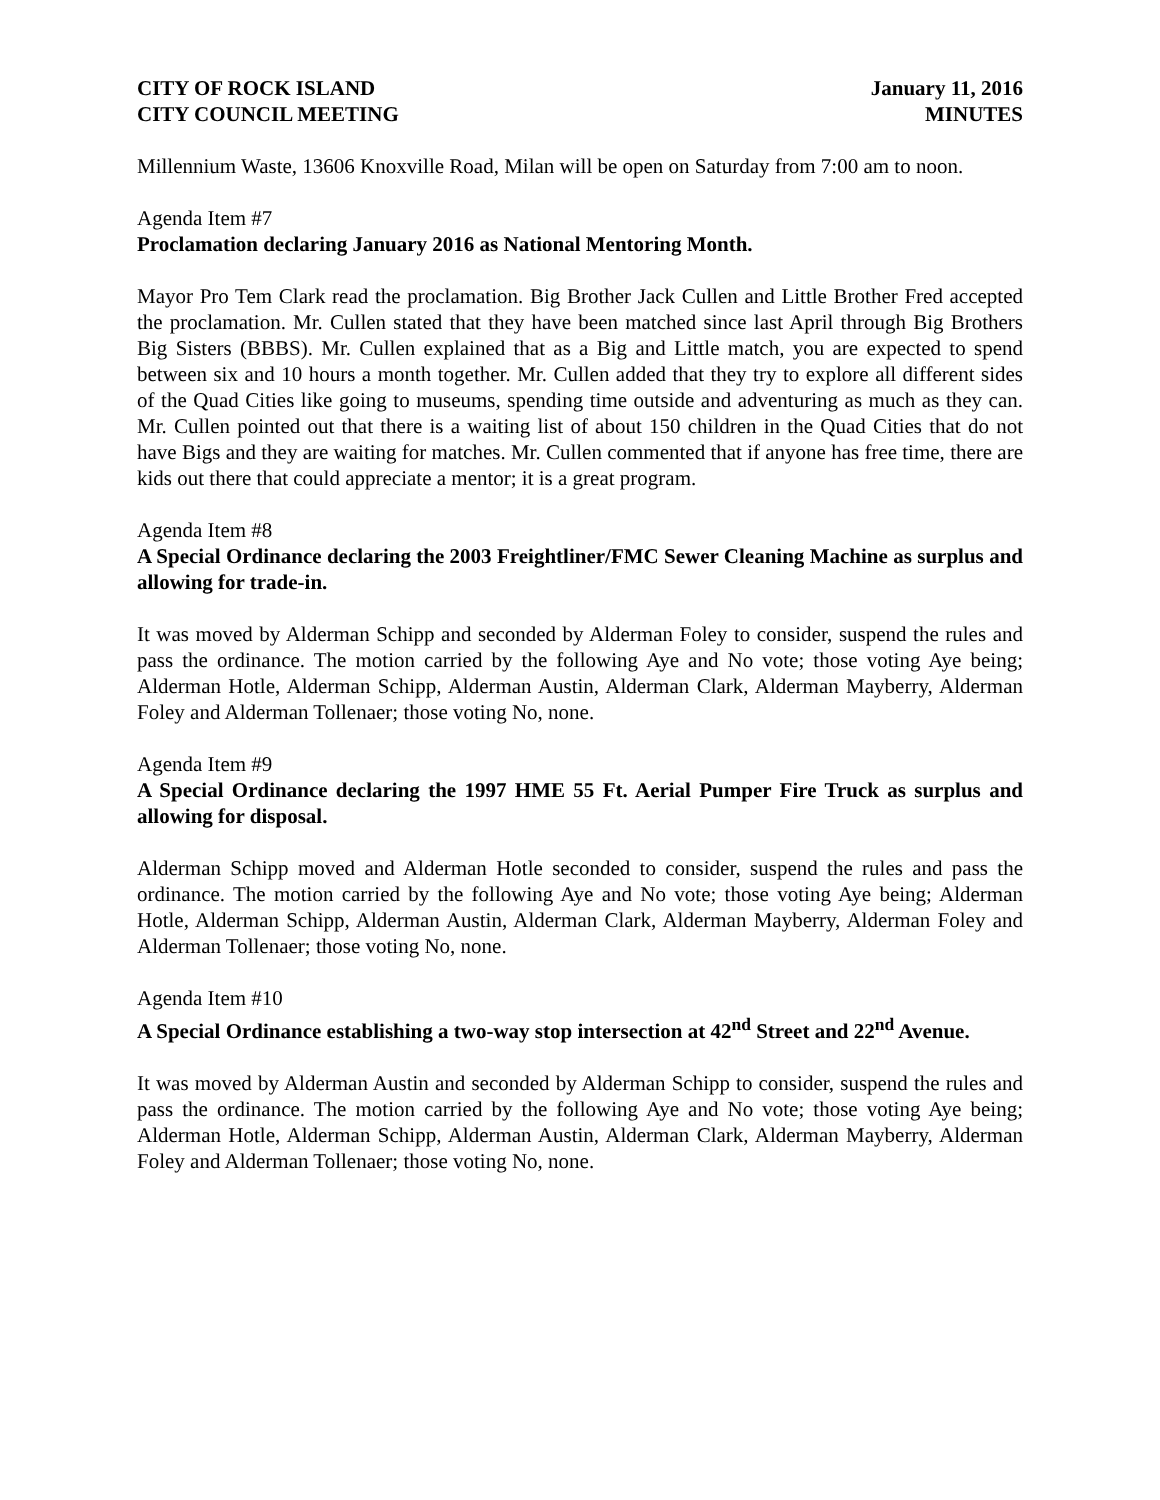CITY OF ROCK ISLAND
CITY COUNCIL MEETING
January 11, 2016
MINUTES
Millennium Waste, 13606 Knoxville Road, Milan will be open on Saturday from 7:00 am to noon.
Agenda Item #7
Proclamation declaring January 2016 as National Mentoring Month.
Mayor Pro Tem Clark read the proclamation. Big Brother Jack Cullen and Little Brother Fred accepted the proclamation. Mr. Cullen stated that they have been matched since last April through Big Brothers Big Sisters (BBBS). Mr. Cullen explained that as a Big and Little match, you are expected to spend between six and 10 hours a month together. Mr. Cullen added that they try to explore all different sides of the Quad Cities like going to museums, spending time outside and adventuring as much as they can. Mr. Cullen pointed out that there is a waiting list of about 150 children in the Quad Cities that do not have Bigs and they are waiting for matches. Mr. Cullen commented that if anyone has free time, there are kids out there that could appreciate a mentor; it is a great program.
Agenda Item #8
A Special Ordinance declaring the 2003 Freightliner/FMC Sewer Cleaning Machine as surplus and allowing for trade-in.
It was moved by Alderman Schipp and seconded by Alderman Foley to consider, suspend the rules and pass the ordinance. The motion carried by the following Aye and No vote; those voting Aye being; Alderman Hotle, Alderman Schipp, Alderman Austin, Alderman Clark, Alderman Mayberry, Alderman Foley and Alderman Tollenaer; those voting No, none.
Agenda Item #9
A Special Ordinance declaring the 1997 HME 55 Ft. Aerial Pumper Fire Truck as surplus and allowing for disposal.
Alderman Schipp moved and Alderman Hotle seconded to consider, suspend the rules and pass the ordinance. The motion carried by the following Aye and No vote; those voting Aye being; Alderman Hotle, Alderman Schipp, Alderman Austin, Alderman Clark, Alderman Mayberry, Alderman Foley and Alderman Tollenaer; those voting No, none.
Agenda Item #10
A Special Ordinance establishing a two-way stop intersection at 42<sup>nd</sup> Street and 22<sup>nd</sup> Avenue.
It was moved by Alderman Austin and seconded by Alderman Schipp to consider, suspend the rules and pass the ordinance. The motion carried by the following Aye and No vote; those voting Aye being; Alderman Hotle, Alderman Schipp, Alderman Austin, Alderman Clark, Alderman Mayberry, Alderman Foley and Alderman Tollenaer; those voting No, none.